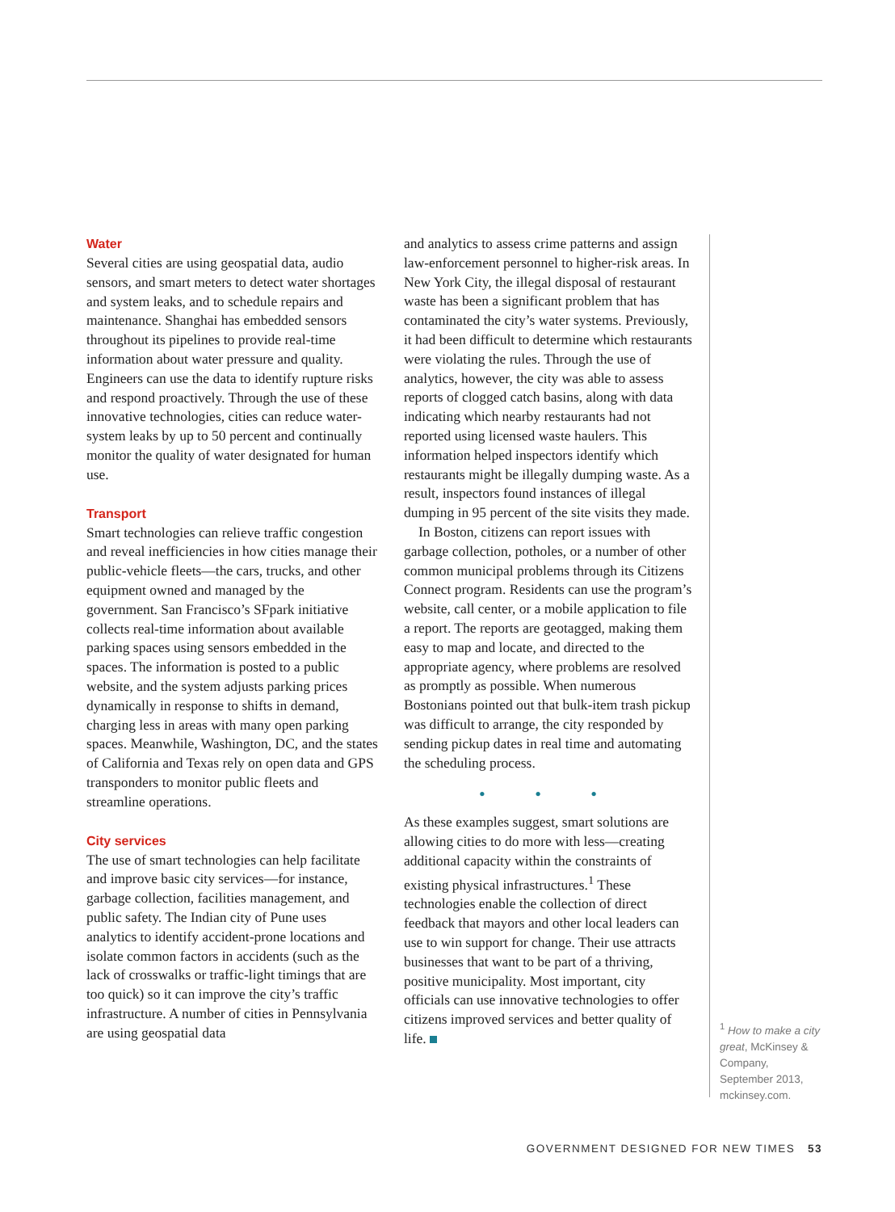Water
Several cities are using geospatial data, audio sensors, and smart meters to detect water shortages and system leaks, and to schedule repairs and maintenance. Shanghai has embedded sensors throughout its pipelines to provide real-time information about water pressure and quality. Engineers can use the data to identify rupture risks and respond proactively. Through the use of these innovative technologies, cities can reduce water-system leaks by up to 50 percent and continually monitor the quality of water designated for human use.
Transport
Smart technologies can relieve traffic congestion and reveal inefficiencies in how cities manage their public-vehicle fleets—the cars, trucks, and other equipment owned and managed by the government. San Francisco’s SFpark initiative collects real-time information about available parking spaces using sensors embedded in the spaces. The information is posted to a public website, and the system adjusts parking prices dynamically in response to shifts in demand, charging less in areas with many open parking spaces. Meanwhile, Washington, DC, and the states of California and Texas rely on open data and GPS transponders to monitor public fleets and streamline operations.
City services
The use of smart technologies can help facilitate and improve basic city services—for instance, garbage collection, facilities management, and public safety. The Indian city of Pune uses analytics to identify accident-prone locations and isolate common factors in accidents (such as the lack of crosswalks or traffic-light timings that are too quick) so it can improve the city’s traffic infrastructure. A number of cities in Pennsylvania are using geospatial data
and analytics to assess crime patterns and assign law-enforcement personnel to higher-risk areas. In New York City, the illegal disposal of restaurant waste has been a significant problem that has contaminated the city’s water systems. Previously, it had been difficult to determine which restaurants were violating the rules. Through the use of analytics, however, the city was able to assess reports of clogged catch basins, along with data indicating which nearby restaurants had not reported using licensed waste haulers. This information helped inspectors identify which restaurants might be illegally dumping waste. As a result, inspectors found instances of illegal dumping in 95 percent of the site visits they made.
In Boston, citizens can report issues with garbage collection, potholes, or a number of other common municipal problems through its Citizens Connect program. Residents can use the program’s website, call center, or a mobile application to file a report. The reports are geotagged, making them easy to map and locate, and directed to the appropriate agency, where problems are resolved as promptly as possible. When numerous Bostonians pointed out that bulk-item trash pickup was difficult to arrange, the city responded by sending pickup dates in real time and automating the scheduling process.
• • •
As these examples suggest, smart solutions are allowing cities to do more with less—creating additional capacity within the constraints of existing physical infrastructures.<sup>1</sup> These technologies enable the collection of direct feedback that mayors and other local leaders can use to win support for change. Their use attracts businesses that want to be part of a thriving, positive municipality. Most important, city officials can use innovative technologies to offer citizens improved services and better quality of life.
<sup>1</sup> How to make a city great, McKinsey & Company, September 2013, mckinsey.com.
GOVERNMENT DESIGNED FOR NEW TIMES 53